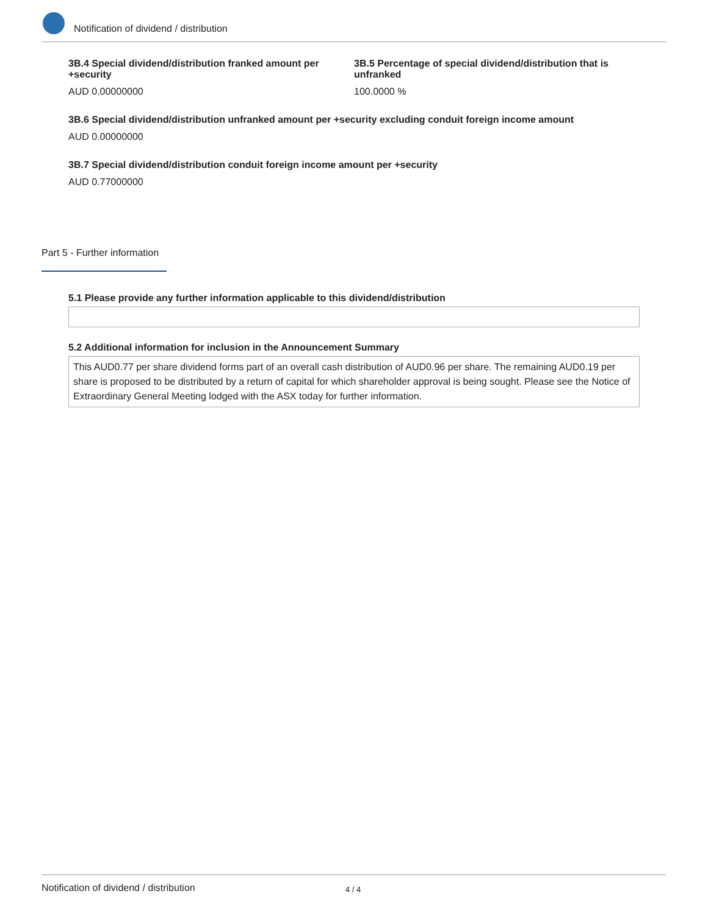Notification of dividend / distribution
3B.4 Special dividend/distribution franked amount per +security
AUD 0.00000000
3B.5 Percentage of special dividend/distribution that is unfranked
100.0000 %
3B.6 Special dividend/distribution unfranked amount per +security excluding conduit foreign income amount
AUD 0.00000000
3B.7 Special dividend/distribution conduit foreign income amount per +security
AUD 0.77000000
Part 5 - Further information
5.1 Please provide any further information applicable to this dividend/distribution
5.2 Additional information for inclusion in the Announcement Summary
This AUD0.77 per share dividend forms part of an overall cash distribution of AUD0.96 per share. The remaining AUD0.19 per share is proposed to be distributed by a return of capital for which shareholder approval is being sought. Please see the Notice of Extraordinary General Meeting lodged with the ASX today for further information.
Notification of dividend / distribution 4 / 4